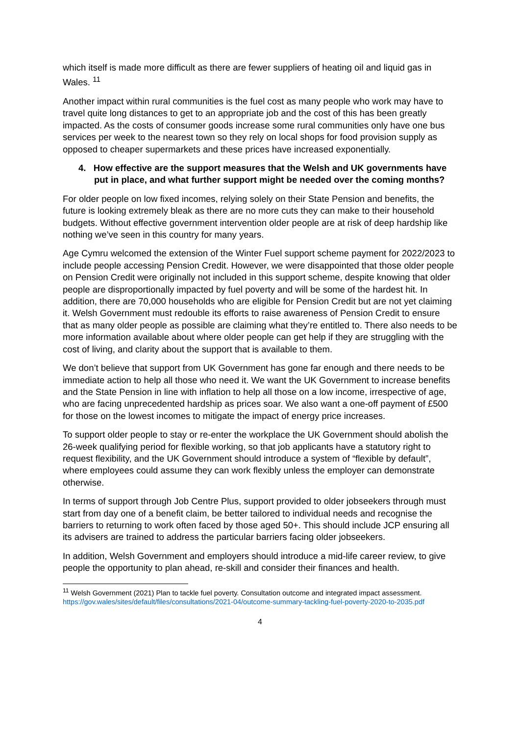which itself is made more difficult as there are fewer suppliers of heating oil and liquid gas in Wales. <sup>11</sup>
Another impact within rural communities is the fuel cost as many people who work may have to travel quite long distances to get to an appropriate job and the cost of this has been greatly impacted. As the costs of consumer goods increase some rural communities only have one bus services per week to the nearest town so they rely on local shops for food provision supply as opposed to cheaper supermarkets and these prices have increased exponentially.
4. How effective are the support measures that the Welsh and UK governments have put in place, and what further support might be needed over the coming months?
For older people on low fixed incomes, relying solely on their State Pension and benefits, the future is looking extremely bleak as there are no more cuts they can make to their household budgets. Without effective government intervention older people are at risk of deep hardship like nothing we’ve seen in this country for many years.
Age Cymru welcomed the extension of the Winter Fuel support scheme payment for 2022/2023 to include people accessing Pension Credit. However, we were disappointed that those older people on Pension Credit were originally not included in this support scheme, despite knowing that older people are disproportionally impacted by fuel poverty and will be some of the hardest hit. In addition, there are 70,000 households who are eligible for Pension Credit but are not yet claiming it. Welsh Government must redouble its efforts to raise awareness of Pension Credit to ensure that as many older people as possible are claiming what they’re entitled to. There also needs to be more information available about where older people can get help if they are struggling with the cost of living, and clarity about the support that is available to them.
We don’t believe that support from UK Government has gone far enough and there needs to be immediate action to help all those who need it. We want the UK Government to increase benefits and the State Pension in line with inflation to help all those on a low income, irrespective of age, who are facing unprecedented hardship as prices soar. We also want a one-off payment of £500 for those on the lowest incomes to mitigate the impact of energy price increases.
To support older people to stay or re-enter the workplace the UK Government should abolish the 26-week qualifying period for flexible working, so that job applicants have a statutory right to request flexibility, and the UK Government should introduce a system of “flexible by default”, where employees could assume they can work flexibly unless the employer can demonstrate otherwise.
In terms of support through Job Centre Plus, support provided to older jobseekers through must start from day one of a benefit claim, be better tailored to individual needs and recognise the barriers to returning to work often faced by those aged 50+. This should include JCP ensuring all its advisers are trained to address the particular barriers facing older jobseekers.
In addition, Welsh Government and employers should introduce a mid-life career review, to give people the opportunity to plan ahead, re-skill and consider their finances and health.
<sup>11</sup> Welsh Government (2021) Plan to tackle fuel poverty. Consultation outcome and integrated impact assessment. https://gov.wales/sites/default/files/consultations/2021-04/outcome-summary-tackling-fuel-poverty-2020-to-2035.pdf
4